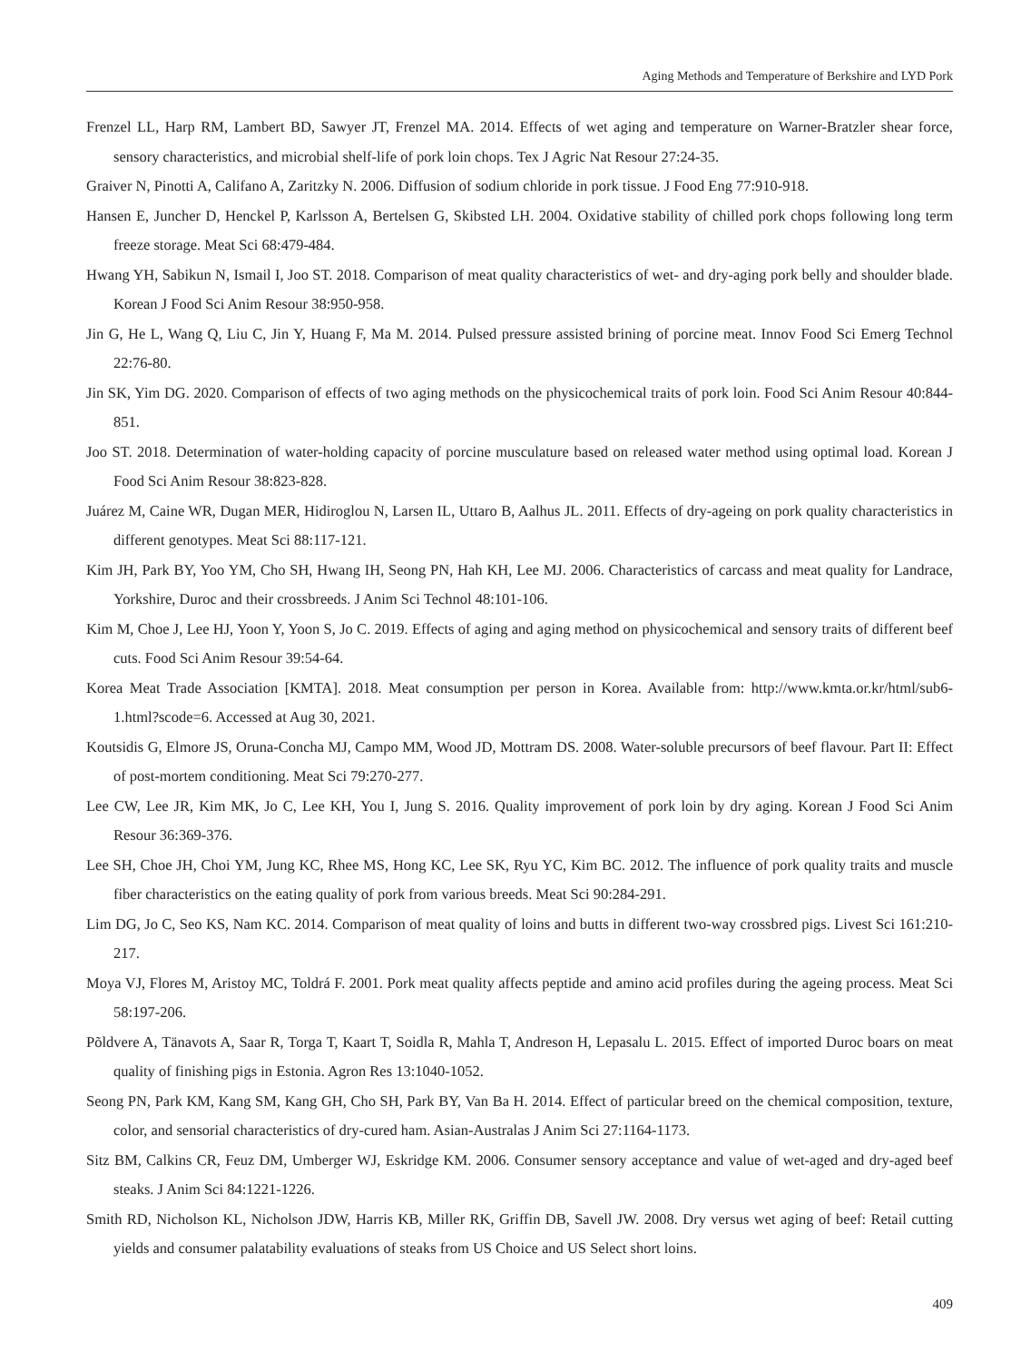Aging Methods and Temperature of Berkshire and LYD Pork
Frenzel LL, Harp RM, Lambert BD, Sawyer JT, Frenzel MA. 2014. Effects of wet aging and temperature on Warner-Bratzler shear force, sensory characteristics, and microbial shelf-life of pork loin chops. Tex J Agric Nat Resour 27:24-35.
Graiver N, Pinotti A, Califano A, Zaritzky N. 2006. Diffusion of sodium chloride in pork tissue. J Food Eng 77:910-918.
Hansen E, Juncher D, Henckel P, Karlsson A, Bertelsen G, Skibsted LH. 2004. Oxidative stability of chilled pork chops following long term freeze storage. Meat Sci 68:479-484.
Hwang YH, Sabikun N, Ismail I, Joo ST. 2018. Comparison of meat quality characteristics of wet- and dry-aging pork belly and shoulder blade. Korean J Food Sci Anim Resour 38:950-958.
Jin G, He L, Wang Q, Liu C, Jin Y, Huang F, Ma M. 2014. Pulsed pressure assisted brining of porcine meat. Innov Food Sci Emerg Technol 22:76-80.
Jin SK, Yim DG. 2020. Comparison of effects of two aging methods on the physicochemical traits of pork loin. Food Sci Anim Resour 40:844-851.
Joo ST. 2018. Determination of water-holding capacity of porcine musculature based on released water method using optimal load. Korean J Food Sci Anim Resour 38:823-828.
Juárez M, Caine WR, Dugan MER, Hidiroglou N, Larsen IL, Uttaro B, Aalhus JL. 2011. Effects of dry-ageing on pork quality characteristics in different genotypes. Meat Sci 88:117-121.
Kim JH, Park BY, Yoo YM, Cho SH, Hwang IH, Seong PN, Hah KH, Lee MJ. 2006. Characteristics of carcass and meat quality for Landrace, Yorkshire, Duroc and their crossbreeds. J Anim Sci Technol 48:101-106.
Kim M, Choe J, Lee HJ, Yoon Y, Yoon S, Jo C. 2019. Effects of aging and aging method on physicochemical and sensory traits of different beef cuts. Food Sci Anim Resour 39:54-64.
Korea Meat Trade Association [KMTA]. 2018. Meat consumption per person in Korea. Available from: http://www.kmta.or.kr/html/sub6-1.html?scode=6. Accessed at Aug 30, 2021.
Koutsidis G, Elmore JS, Oruna-Concha MJ, Campo MM, Wood JD, Mottram DS. 2008. Water-soluble precursors of beef flavour. Part II: Effect of post-mortem conditioning. Meat Sci 79:270-277.
Lee CW, Lee JR, Kim MK, Jo C, Lee KH, You I, Jung S. 2016. Quality improvement of pork loin by dry aging. Korean J Food Sci Anim Resour 36:369-376.
Lee SH, Choe JH, Choi YM, Jung KC, Rhee MS, Hong KC, Lee SK, Ryu YC, Kim BC. 2012. The influence of pork quality traits and muscle fiber characteristics on the eating quality of pork from various breeds. Meat Sci 90:284-291.
Lim DG, Jo C, Seo KS, Nam KC. 2014. Comparison of meat quality of loins and butts in different two-way crossbred pigs. Livest Sci 161:210-217.
Moya VJ, Flores M, Aristoy MC, Toldrá F. 2001. Pork meat quality affects peptide and amino acid profiles during the ageing process. Meat Sci 58:197-206.
Põldvere A, Tänavots A, Saar R, Torga T, Kaart T, Soidla R, Mahla T, Andreson H, Lepasalu L. 2015. Effect of imported Duroc boars on meat quality of finishing pigs in Estonia. Agron Res 13:1040-1052.
Seong PN, Park KM, Kang SM, Kang GH, Cho SH, Park BY, Van Ba H. 2014. Effect of particular breed on the chemical composition, texture, color, and sensorial characteristics of dry-cured ham. Asian-Australas J Anim Sci 27:1164-1173.
Sitz BM, Calkins CR, Feuz DM, Umberger WJ, Eskridge KM. 2006. Consumer sensory acceptance and value of wet-aged and dry-aged beef steaks. J Anim Sci 84:1221-1226.
Smith RD, Nicholson KL, Nicholson JDW, Harris KB, Miller RK, Griffin DB, Savell JW. 2008. Dry versus wet aging of beef: Retail cutting yields and consumer palatability evaluations of steaks from US Choice and US Select short loins.
409